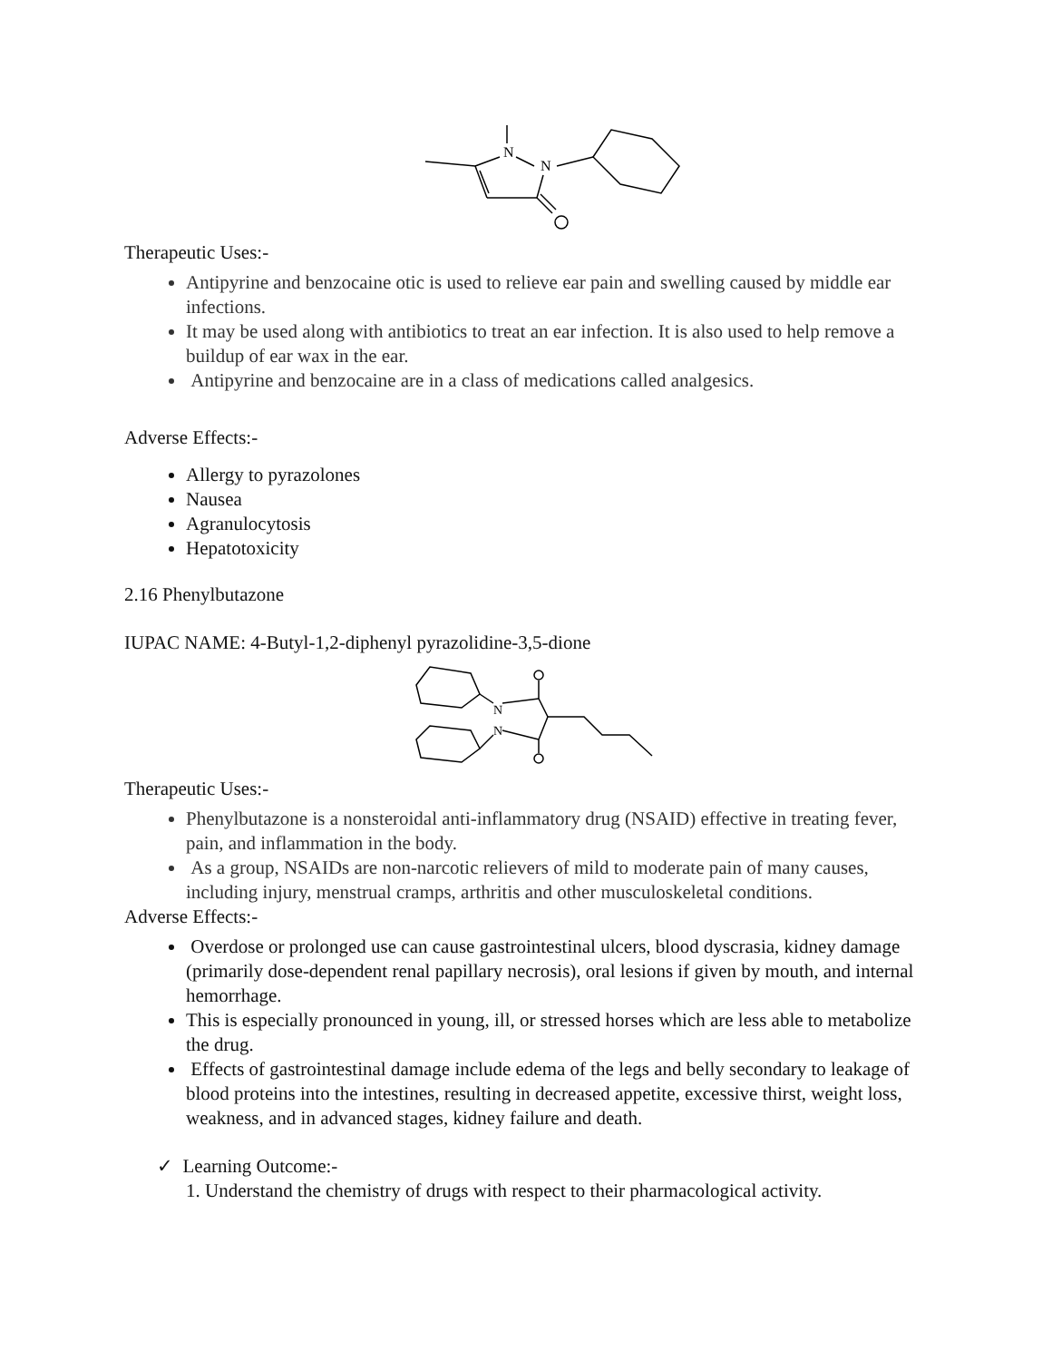N
N
Therapeutic Uses:-
Antipyrine and benzocaine otic is used to relieve ear pain and swelling caused by middle ear infections.
It may be used along with antibiotics to treat an ear infection. It is also used to help remove a buildup of ear wax in the ear.
Antipyrine and benzocaine are in a class of medications called analgesics.
Adverse Effects:-
Allergy to pyrazolones
Nausea
Agranulocytosis
Hepatotoxicity
2.16 Phenylbutazone
IUPAC NAME: 4-Butyl-1,2-diphenyl pyrazolidine-3,5-dione
N
N
Therapeutic Uses:-
Phenylbutazone is a nonsteroidal anti-inflammatory drug (NSAID) effective in treating fever, pain, and inflammation in the body.
As a group, NSAIDs are non-narcotic relievers of mild to moderate pain of many causes, including injury, menstrual cramps, arthritis and other musculoskeletal conditions.
Adverse Effects:-
Overdose or prolonged use can cause gastrointestinal ulcers, blood dyscrasia, kidney damage (primarily dose-dependent renal papillary necrosis), oral lesions if given by mouth, and internal hemorrhage.
This is especially pronounced in young, ill, or stressed horses which are less able to metabolize the drug.
Effects of gastrointestinal damage include edema of the legs and belly secondary to leakage of blood proteins into the intestines, resulting in decreased appetite, excessive thirst, weight loss, weakness, and in advanced stages, kidney failure and death.
✓ Learning Outcome:-
1. Understand the chemistry of drugs with respect to their pharmacological activity.